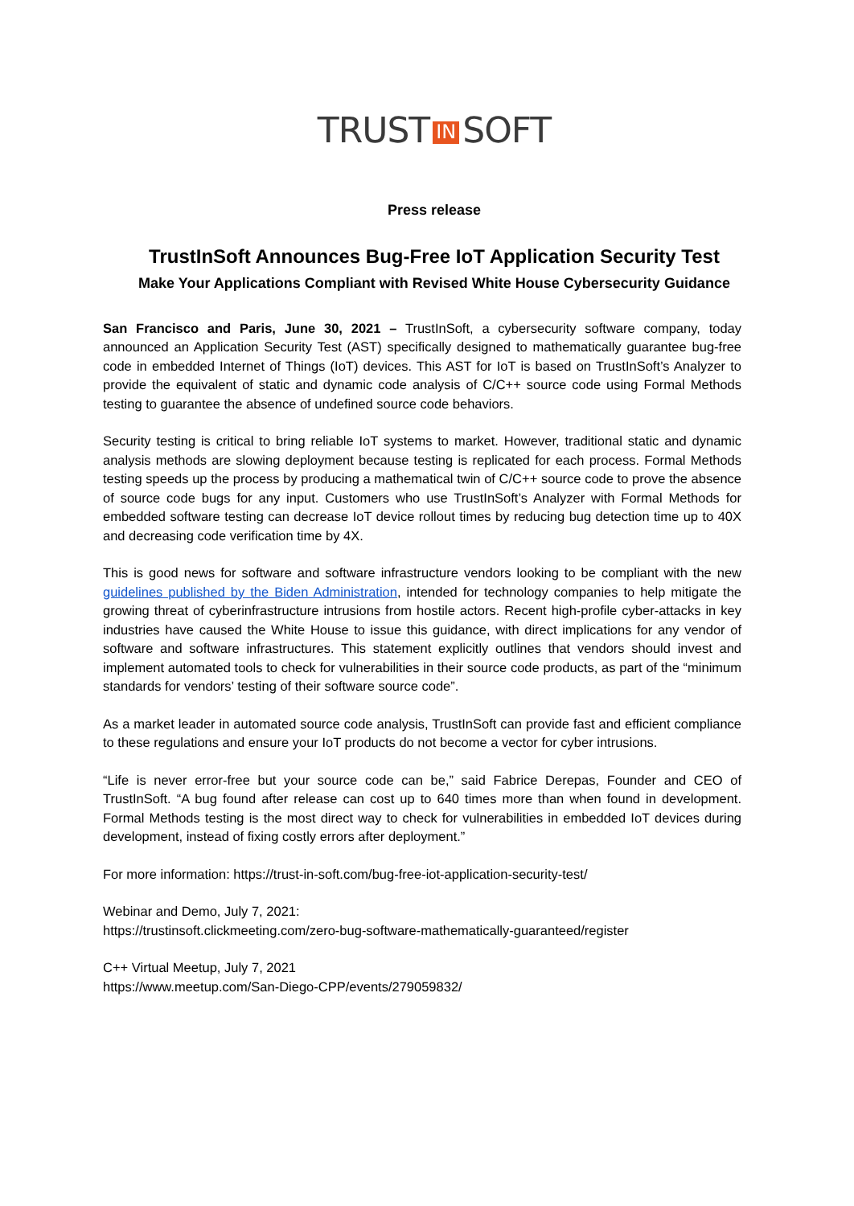TRUST IN SOFT
Press release
TrustInSoft Announces Bug-Free IoT Application Security Test
Make Your Applications Compliant with Revised White House Cybersecurity Guidance
San Francisco and Paris, June 30, 2021 – TrustInSoft, a cybersecurity software company, today announced an Application Security Test (AST) specifically designed to mathematically guarantee bug-free code in embedded Internet of Things (IoT) devices. This AST for IoT is based on TrustInSoft’s Analyzer to provide the equivalent of static and dynamic code analysis of C/C++ source code using Formal Methods testing to guarantee the absence of undefined source code behaviors.
Security testing is critical to bring reliable IoT systems to market. However, traditional static and dynamic analysis methods are slowing deployment because testing is replicated for each process. Formal Methods testing speeds up the process by producing a mathematical twin of C/C++ source code to prove the absence of source code bugs for any input. Customers who use TrustInSoft’s Analyzer with Formal Methods for embedded software testing can decrease IoT device rollout times by reducing bug detection time up to 40X and decreasing code verification time by 4X.
This is good news for software and software infrastructure vendors looking to be compliant with the new guidelines published by the Biden Administration, intended for technology companies to help mitigate the growing threat of cyberinfrastructure intrusions from hostile actors. Recent high-profile cyber-attacks in key industries have caused the White House to issue this guidance, with direct implications for any vendor of software and software infrastructures. This statement explicitly outlines that vendors should invest and implement automated tools to check for vulnerabilities in their source code products, as part of the “minimum standards for vendors’ testing of their software source code”.
As a market leader in automated source code analysis, TrustInSoft can provide fast and efficient compliance to these regulations and ensure your IoT products do not become a vector for cyber intrusions.
“Life is never error-free but your source code can be,” said Fabrice Derepas, Founder and CEO of TrustInSoft. “A bug found after release can cost up to 640 times more than when found in development. Formal Methods testing is the most direct way to check for vulnerabilities in embedded IoT devices during development, instead of fixing costly errors after deployment.”
For more information: https://trust-in-soft.com/bug-free-iot-application-security-test/
Webinar and Demo, July 7, 2021:
https://trustinsoft.clickmeeting.com/zero-bug-software-mathematically-guaranteed/register
C++ Virtual Meetup, July 7, 2021
https://www.meetup.com/San-Diego-CPP/events/279059832/